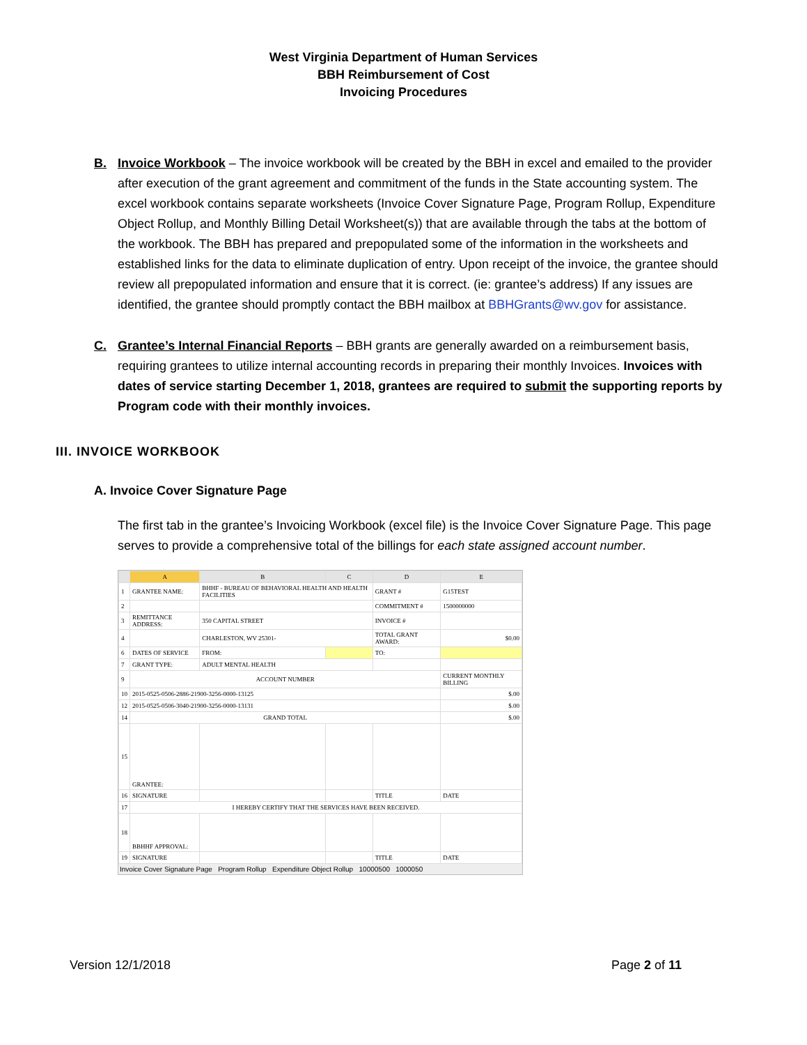West Virginia Department of Human Services
BBH Reimbursement of Cost
Invoicing Procedures
B. Invoice Workbook – The invoice workbook will be created by the BBH in excel and emailed to the provider after execution of the grant agreement and commitment of the funds in the State accounting system. The excel workbook contains separate worksheets (Invoice Cover Signature Page, Program Rollup, Expenditure Object Rollup, and Monthly Billing Detail Worksheet(s)) that are available through the tabs at the bottom of the workbook. The BBH has prepared and prepopulated some of the information in the worksheets and established links for the data to eliminate duplication of entry. Upon receipt of the invoice, the grantee should review all prepopulated information and ensure that it is correct. (ie: grantee’s address) If any issues are identified, the grantee should promptly contact the BBH mailbox at BBHGrants@wv.gov for assistance.
C. Grantee’s Internal Financial Reports – BBH grants are generally awarded on a reimbursement basis, requiring grantees to utilize internal accounting records in preparing their monthly Invoices. Invoices with dates of service starting December 1, 2018, grantees are required to submit the supporting reports by Program code with their monthly invoices.
III. INVOICE WORKBOOK
A. Invoice Cover Signature Page
The first tab in the grantee’s Invoicing Workbook (excel file) is the Invoice Cover Signature Page. This page serves to provide a comprehensive total of the billings for each state assigned account number.
| | A | B | C | D | E |
| 1 | GRANTEE NAME: | BHHF - BUREAU OF BEHAVIORAL HEALTH AND HEALTH FACILITIES | | GRANT # | G15TEST |
| 2 | | | | COMMITMENT # | 1500000000 |
| 3 | REMITTANCE ADDRESS: | 350 CAPITAL STREET | | INVOICE # | |
| 4 | | CHARLESTON, WV 25301- | | TOTAL GRANT AWARD: | $0.00 |
| 6 | DATES OF SERVICE | FROM: | | TO: | |
| 7 | GRANT TYPE: | ADULT MENTAL HEALTH | | | |
| 9 | ACCOUNT NUMBER | | | | CURRENT MONTHLY BILLING |
| 10 | 2015-0525-0506-2886-21900-3256-0000-13125 | | | | $.00 |
| 12 | 2015-0525-0506-3040-21900-3256-0000-13131 | | | | $.00 |
| 14 | GRAND TOTAL | | | | $.00 |
| 15 | GRANTEE: | | | | |
| 16 | SIGNATURE | | | TITLE | DATE |
| 17 | I HEREBY CERTIFY THAT THE SERVICES HAVE BEEN RECEIVED. | | | | |
| 18 | BBHHF APPROVAL: | | | | |
| 19 | SIGNATURE | | | TITLE | DATE |
Invoice Cover Signature Page Program Rollup Expenditure Object Rollup 10000500 1000050
Version 12/1/2018 Page 2 of 11